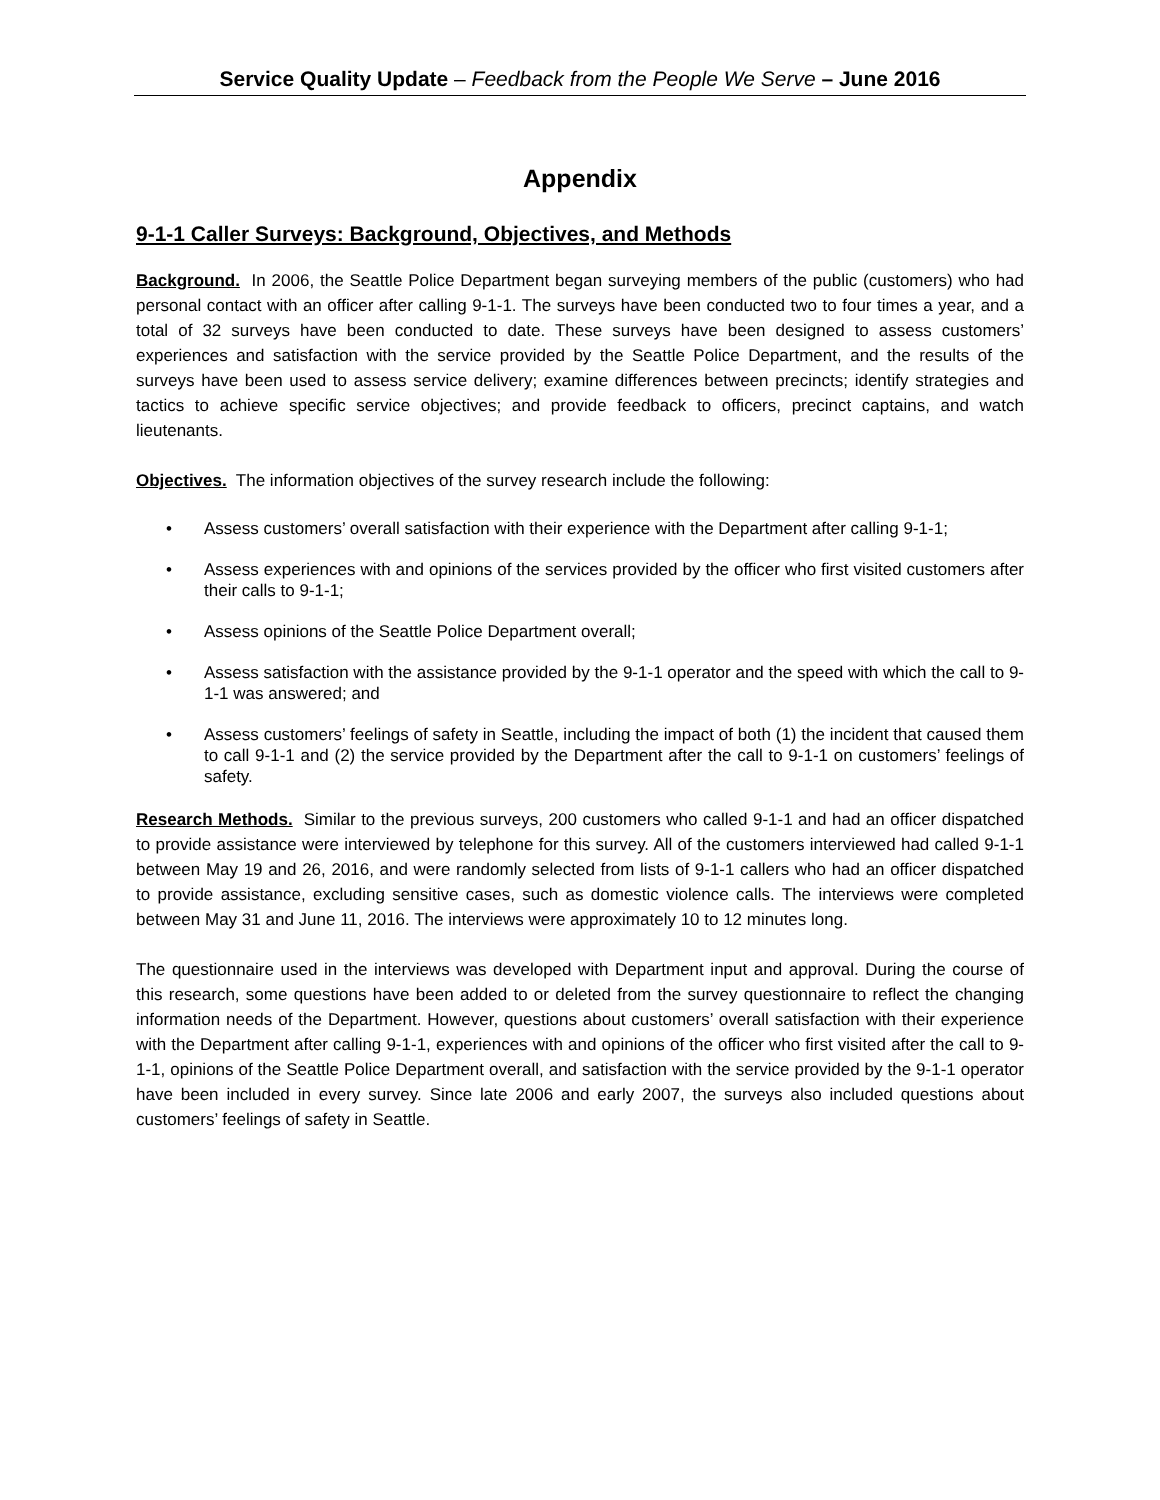Service Quality Update – Feedback from the People We Serve – June 2016
Appendix
9-1-1 Caller Surveys: Background, Objectives, and Methods
Background. In 2006, the Seattle Police Department began surveying members of the public (customers) who had personal contact with an officer after calling 9-1-1. The surveys have been conducted two to four times a year, and a total of 32 surveys have been conducted to date. These surveys have been designed to assess customers’ experiences and satisfaction with the service provided by the Seattle Police Department, and the results of the surveys have been used to assess service delivery; examine differences between precincts; identify strategies and tactics to achieve specific service objectives; and provide feedback to officers, precinct captains, and watch lieutenants.
Objectives. The information objectives of the survey research include the following:
• Assess customers’ overall satisfaction with their experience with the Department after calling 9-1-1;
• Assess experiences with and opinions of the services provided by the officer who first visited customers after their calls to 9-1-1;
• Assess opinions of the Seattle Police Department overall;
• Assess satisfaction with the assistance provided by the 9-1-1 operator and the speed with which the call to 9-1-1 was answered; and
• Assess customers’ feelings of safety in Seattle, including the impact of both (1) the incident that caused them to call 9-1-1 and (2) the service provided by the Department after the call to 9-1-1 on customers’ feelings of safety.
Research Methods. Similar to the previous surveys, 200 customers who called 9-1-1 and had an officer dispatched to provide assistance were interviewed by telephone for this survey. All of the customers interviewed had called 9-1-1 between May 19 and 26, 2016, and were randomly selected from lists of 9-1-1 callers who had an officer dispatched to provide assistance, excluding sensitive cases, such as domestic violence calls. The interviews were completed between May 31 and June 11, 2016. The interviews were approximately 10 to 12 minutes long.
The questionnaire used in the interviews was developed with Department input and approval. During the course of this research, some questions have been added to or deleted from the survey questionnaire to reflect the changing information needs of the Department. However, questions about customers’ overall satisfaction with their experience with the Department after calling 9-1-1, experiences with and opinions of the officer who first visited after the call to 9-1-1, opinions of the Seattle Police Department overall, and satisfaction with the service provided by the 9-1-1 operator have been included in every survey. Since late 2006 and early 2007, the surveys also included questions about customers’ feelings of safety in Seattle.